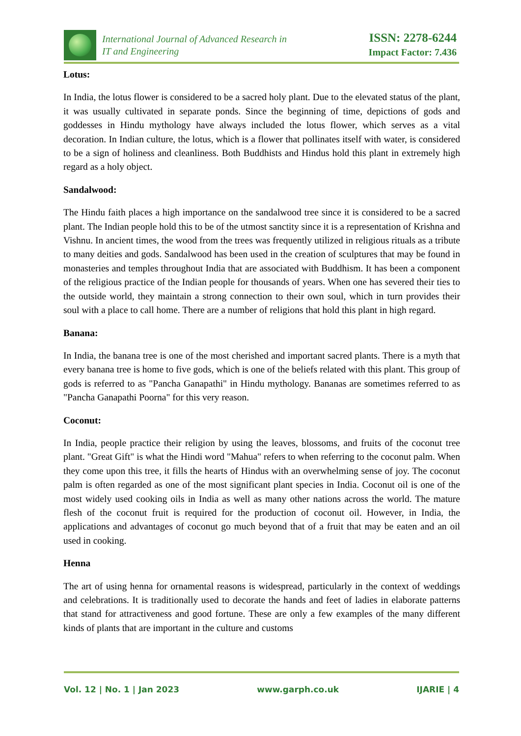International Journal of Advanced Research in
IT and Engineering
ISSN: 2278-6244
Impact Factor: 7.436
Lotus:
In India, the lotus flower is considered to be a sacred holy plant. Due to the elevated status of the plant, it was usually cultivated in separate ponds. Since the beginning of time, depictions of gods and goddesses in Hindu mythology have always included the lotus flower, which serves as a vital decoration. In Indian culture, the lotus, which is a flower that pollinates itself with water, is considered to be a sign of holiness and cleanliness. Both Buddhists and Hindus hold this plant in extremely high regard as a holy object.
Sandalwood:
The Hindu faith places a high importance on the sandalwood tree since it is considered to be a sacred plant. The Indian people hold this to be of the utmost sanctity since it is a representation of Krishna and Vishnu. In ancient times, the wood from the trees was frequently utilized in religious rituals as a tribute to many deities and gods. Sandalwood has been used in the creation of sculptures that may be found in monasteries and temples throughout India that are associated with Buddhism. It has been a component of the religious practice of the Indian people for thousands of years. When one has severed their ties to the outside world, they maintain a strong connection to their own soul, which in turn provides their soul with a place to call home. There are a number of religions that hold this plant in high regard.
Banana:
In India, the banana tree is one of the most cherished and important sacred plants. There is a myth that every banana tree is home to five gods, which is one of the beliefs related with this plant. This group of gods is referred to as "Pancha Ganapathi" in Hindu mythology. Bananas are sometimes referred to as "Pancha Ganapathi Poorna" for this very reason.
Coconut:
In India, people practice their religion by using the leaves, blossoms, and fruits of the coconut tree plant. "Great Gift" is what the Hindi word "Mahua" refers to when referring to the coconut palm. When they come upon this tree, it fills the hearts of Hindus with an overwhelming sense of joy. The coconut palm is often regarded as one of the most significant plant species in India. Coconut oil is one of the most widely used cooking oils in India as well as many other nations across the world. The mature flesh of the coconut fruit is required for the production of coconut oil. However, in India, the applications and advantages of coconut go much beyond that of a fruit that may be eaten and an oil used in cooking.
Henna
The art of using henna for ornamental reasons is widespread, particularly in the context of weddings and celebrations. It is traditionally used to decorate the hands and feet of ladies in elaborate patterns that stand for attractiveness and good fortune. These are only a few examples of the many different kinds of plants that are important in the culture and customs
Vol. 12 | No. 1 | Jan 2023 www.garph.co.uk IJARIE | 4